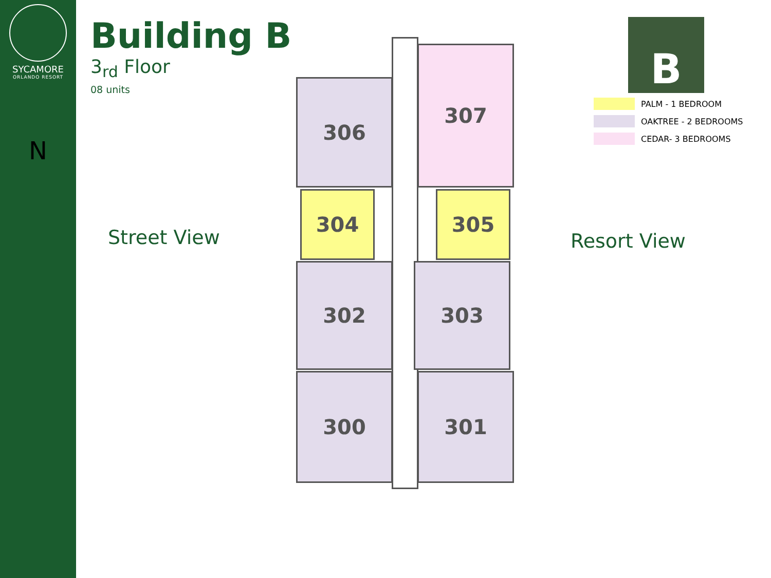SYCAMORE
ORLANDO RESORT
N
Building B
3<sub>rd</sub> Floor
08 units
Street View
306
307
304 305
302 303
300 301
Resort View
B
PALM - 1 BEDROOM
OAKTREE - 2 BEDROOMS
CEDAR- 3 BEDROOMS